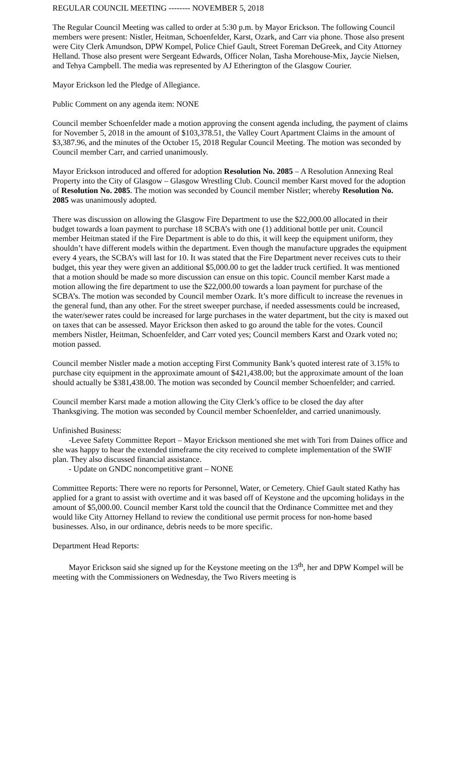REGULAR COUNCIL MEETING -------- NOVEMBER 5, 2018
The Regular Council Meeting was called to order at 5:30 p.m. by Mayor Erickson. The following Council members were present: Nistler, Heitman, Schoenfelder, Karst, Ozark, and Carr via phone. Those also present were City Clerk Amundson, DPW Kompel, Police Chief Gault, Street Foreman DeGreek, and City Attorney Helland. Those also present were Sergeant Edwards, Officer Nolan, Tasha Morehouse-Mix, Jaycie Nielsen, and Tehya Campbell. The media was represented by AJ Etherington of the Glasgow Courier.
Mayor Erickson led the Pledge of Allegiance.
Public Comment on any agenda item: NONE
Council member Schoenfelder made a motion approving the consent agenda including, the payment of claims for November 5, 2018 in the amount of $103,378.51, the Valley Court Apartment Claims in the amount of $3,387.96, and the minutes of the October 15, 2018 Regular Council Meeting. The motion was seconded by Council member Carr, and carried unanimously.
Mayor Erickson introduced and offered for adoption Resolution No. 2085 – A Resolution Annexing Real Property into the City of Glasgow – Glasgow Wrestling Club. Council member Karst moved for the adoption of Resolution No. 2085. The motion was seconded by Council member Nistler; whereby Resolution No. 2085 was unanimously adopted.
There was discussion on allowing the Glasgow Fire Department to use the $22,000.00 allocated in their budget towards a loan payment to purchase 18 SCBA’s with one (1) additional bottle per unit. Council member Heitman stated if the Fire Department is able to do this, it will keep the equipment uniform, they shouldn’t have different models within the department. Even though the manufacture upgrades the equipment every 4 years, the SCBA’s will last for 10. It was stated that the Fire Department never receives cuts to their budget, this year they were given an additional $5,000.00 to get the ladder truck certified. It was mentioned that a motion should be made so more discussion can ensue on this topic. Council member Karst made a motion allowing the fire department to use the $22,000.00 towards a loan payment for purchase of the SCBA’s. The motion was seconded by Council member Ozark. It’s more difficult to increase the revenues in the general fund, than any other. For the street sweeper purchase, if needed assessments could be increased, the water/sewer rates could be increased for large purchases in the water department, but the city is maxed out on taxes that can be assessed. Mayor Erickson then asked to go around the table for the votes. Council members Nistler, Heitman, Schoenfelder, and Carr voted yes; Council members Karst and Ozark voted no; motion passed.
Council member Nistler made a motion accepting First Community Bank’s quoted interest rate of 3.15% to purchase city equipment in the approximate amount of $421,438.00; but the approximate amount of the loan should actually be $381,438.00. The motion was seconded by Council member Schoenfelder; and carried.
Council member Karst made a motion allowing the City Clerk’s office to be closed the day after Thanksgiving. The motion was seconded by Council member Schoenfelder, and carried unanimously.
Unfinished Business:
-Levee Safety Committee Report – Mayor Erickson mentioned she met with Tori from Daines office and she was happy to hear the extended timeframe the city received to complete implementation of the SWIF plan. They also discussed financial assistance.
- Update on GNDC noncompetitive grant – NONE
Committee Reports: There were no reports for Personnel, Water, or Cemetery. Chief Gault stated Kathy has applied for a grant to assist with overtime and it was based off of Keystone and the upcoming holidays in the amount of $5,000.00. Council member Karst told the council that the Ordinance Committee met and they would like City Attorney Helland to review the conditional use permit process for non-home based businesses. Also, in our ordinance, debris needs to be more specific.
Department Head Reports:
Mayor Erickson said she signed up for the Keystone meeting on the 13<sup>th</sup>, her and DPW Kompel will be meeting with the Commissioners on Wednesday, the Two Rivers meeting is